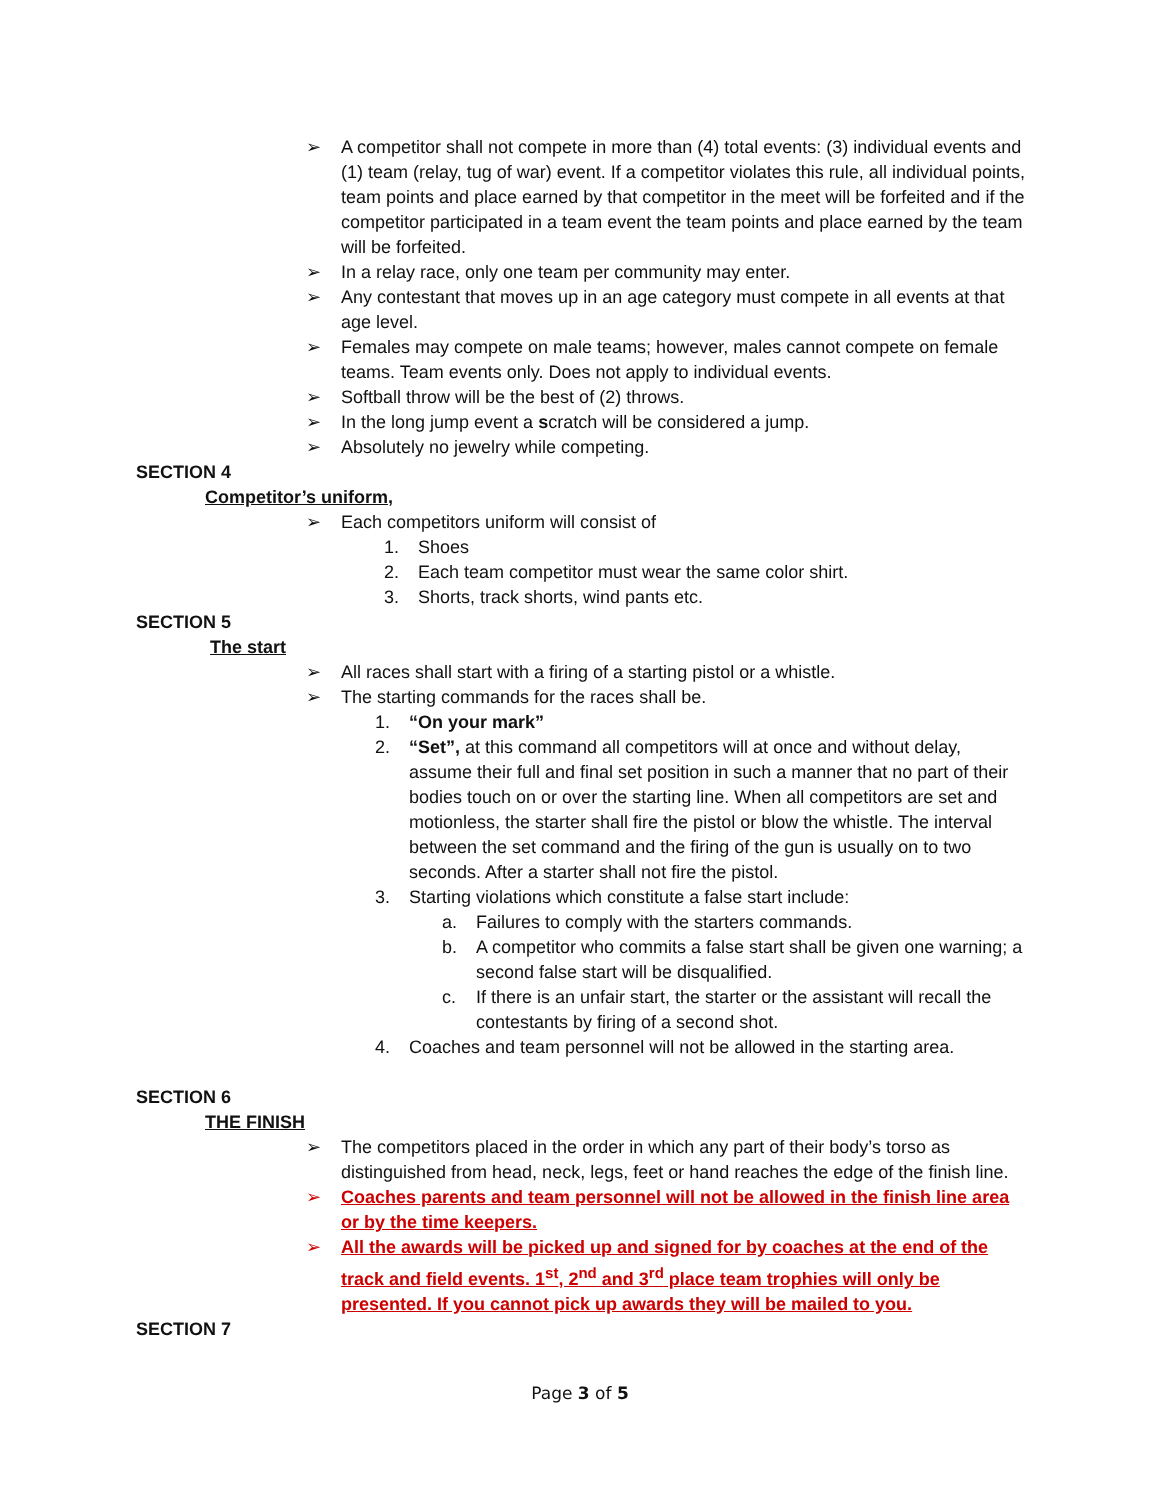➢ A competitor shall not compete in more than (4) total events: (3) individual events and (1) team (relay, tug of war) event. If a competitor violates this rule, all individual points, team points and place earned by that competitor in the meet will be forfeited and if the competitor participated in a team event the team points and place earned by the team will be forfeited.
➢ In a relay race, only one team per community may enter.
➢ Any contestant that moves up in an age category must compete in all events at that age level.
➢ Females may compete on male teams; however, males cannot compete on female teams. Team events only. Does not apply to individual events.
➢ Softball throw will be the best of (2) throws.
➢ In the long jump event a scratch will be considered a jump.
➢ Absolutely no jewelry while competing.
SECTION 4
Competitor’s uniform,
➢ Each competitors uniform will consist of
1. Shoes
2. Each team competitor must wear the same color shirt.
3. Shorts, track shorts, wind pants etc.
SECTION 5
The start
➢ All races shall start with a firing of a starting pistol or a whistle.
➢ The starting commands for the races shall be.
1. “On your mark”
2. “Set”, at this command all competitors will at once and without delay, assume their full and final set position in such a manner that no part of their bodies touch on or over the starting line. When all competitors are set and motionless, the starter shall fire the pistol or blow the whistle. The interval between the set command and the firing of the gun is usually on to two seconds. After a starter shall not fire the pistol.
3. Starting violations which constitute a false start include:
a. Failures to comply with the starters commands.
b. A competitor who commits a false start shall be given one warning; a second false start will be disqualified.
c. If there is an unfair start, the starter or the assistant will recall the contestants by firing of a second shot.
4. Coaches and team personnel will not be allowed in the starting area.
SECTION 6
THE FINISH
➢ The competitors placed in the order in which any part of their body’s torso as distinguished from head, neck, legs, feet or hand reaches the edge of the finish line.
➢ Coaches parents and team personnel will not be allowed in the finish line area or by the time keepers.
➢ All the awards will be picked up and signed for by coaches at the end of the track and field events. 1<sup>st</sup>, 2<sup>nd</sup> and 3<sup>rd</sup> place team trophies will only be presented. If you cannot pick up awards they will be mailed to you.
SECTION 7
Page 3 of 5